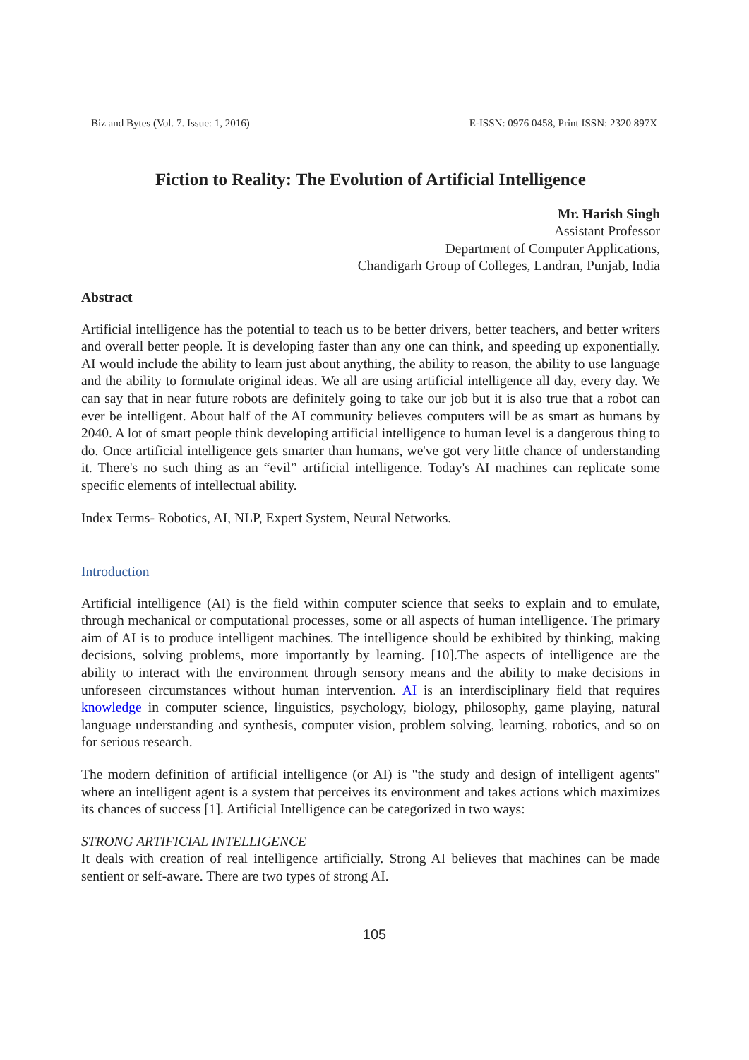Biz and Bytes (Vol. 7. Issue: 1, 2016) E-ISSN: 0976 0458, Print ISSN: 2320 897X
Fiction to Reality: The Evolution of Artificial Intelligence
Mr. Harish Singh
Assistant Professor
Department of Computer Applications,
Chandigarh Group of Colleges, Landran, Punjab, India
Abstract
Artificial intelligence has the potential to teach us to be better drivers, better teachers, and better writers and overall better people. It is developing faster than any one can think, and speeding up exponentially. AI would include the ability to learn just about anything, the ability to reason, the ability to use language and the ability to formulate original ideas. We all are using artificial intelligence all day, every day. We can say that in near future robots are definitely going to take our job but it is also true that a robot can ever be intelligent. About half of the AI community believes computers will be as smart as humans by 2040. A lot of smart people think developing artificial intelligence to human level is a dangerous thing to do. Once artificial intelligence gets smarter than humans, we've got very little chance of understanding it. There's no such thing as an “evil” artificial intelligence. Today's AI machines can replicate some specific elements of intellectual ability.
Index Terms- Robotics, AI, NLP, Expert System, Neural Networks.
Introduction
Artificial intelligence (AI) is the field within computer science that seeks to explain and to emulate, through mechanical or computational processes, some or all aspects of human intelligence. The primary aim of AI is to produce intelligent machines. The intelligence should be exhibited by thinking, making decisions, solving problems, more importantly by learning. [10].The aspects of intelligence are the ability to interact with the environment through sensory means and the ability to make decisions in unforeseen circumstances without human intervention. AI is an interdisciplinary field that requires knowledge in computer science, linguistics, psychology, biology, philosophy, game playing, natural language understanding and synthesis, computer vision, problem solving, learning, robotics, and so on for serious research.
The modern definition of artificial intelligence (or AI) is "the study and design of intelligent agents" where an intelligent agent is a system that perceives its environment and takes actions which maximizes its chances of success [1]. Artificial Intelligence can be categorized in two ways:
STRONG ARTIFICIAL INTELLIGENCE
It deals with creation of real intelligence artificially. Strong AI believes that machines can be made sentient or self-aware. There are two types of strong AI.
105